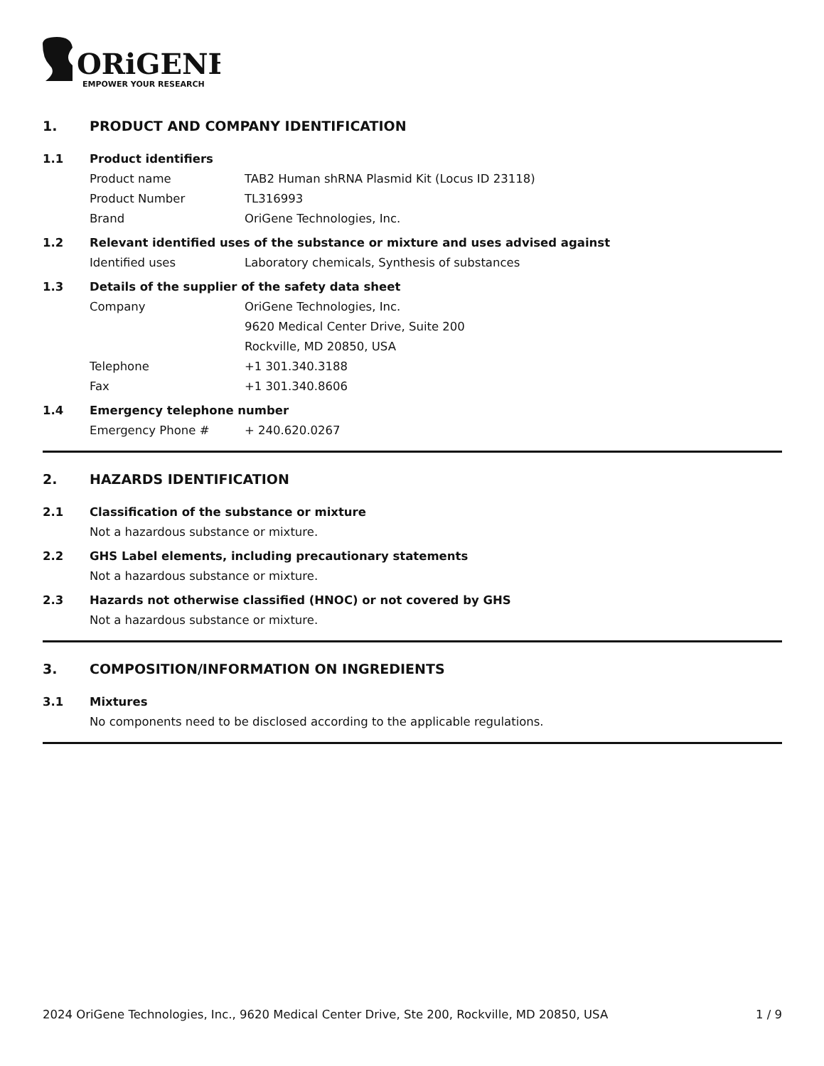ORiGENE
EMPOWER YOUR RESEARCH
1. PRODUCT AND COMPANY IDENTIFICATION
1.1 Product identifiers
Product name TAB2 Human shRNA Plasmid Kit (Locus ID 23118)
Product Number TL316993
Brand OriGene Technologies, Inc.
1.2 Relevant identified uses of the substance or mixture and uses advised against
Identified uses Laboratory chemicals, Synthesis of substances
1.3 Details of the supplier of the safety data sheet
Company OriGene Technologies, Inc.
9620 Medical Center Drive, Suite 200
Rockville, MD 20850, USA
Telephone +1 301.340.3188
Fax +1 301.340.8606
1.4 Emergency telephone number
Emergency Phone # + 240.620.0267
2. HAZARDS IDENTIFICATION
2.1 Classification of the substance or mixture
Not a hazardous substance or mixture.
2.2 GHS Label elements, including precautionary statements
Not a hazardous substance or mixture.
2.3 Hazards not otherwise classified (HNOC) or not covered by GHS
Not a hazardous substance or mixture.
3. COMPOSITION/INFORMATION ON INGREDIENTS
3.1 Mixtures
No components need to be disclosed according to the applicable regulations.
2024 OriGene Technologies, Inc., 9620 Medical Center Drive, Ste 200, Rockville, MD 20850, USA 1 / 9